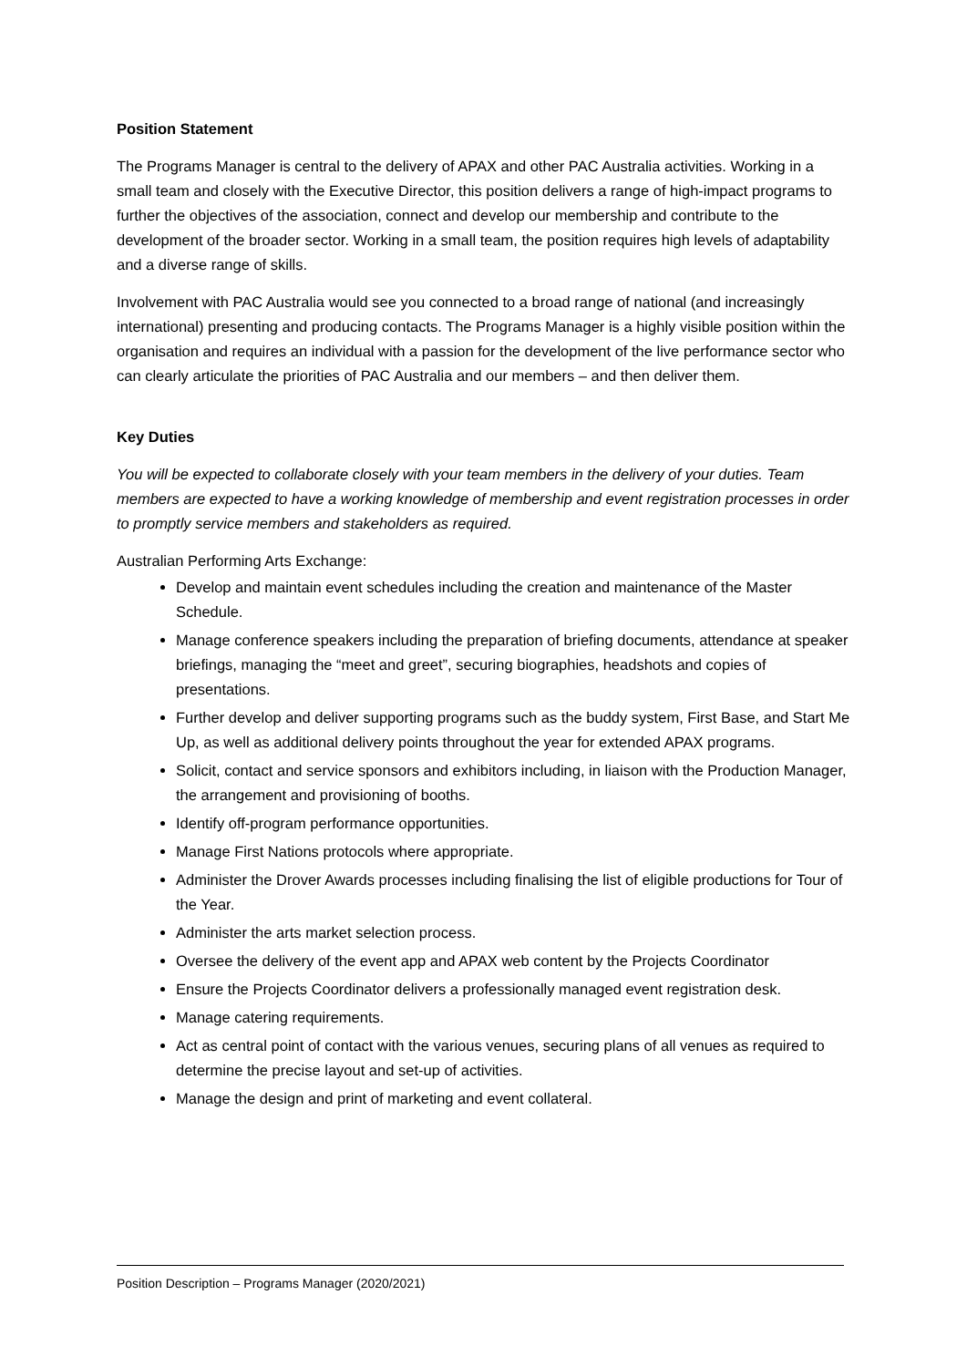Position Statement
The Programs Manager is central to the delivery of APAX and other PAC Australia activities. Working in a small team and closely with the Executive Director, this position delivers a range of high-impact programs to further the objectives of the association, connect and develop our membership and contribute to the development of the broader sector. Working in a small team, the position requires high levels of adaptability and a diverse range of skills.
Involvement with PAC Australia would see you connected to a broad range of national (and increasingly international) presenting and producing contacts. The Programs Manager is a highly visible position within the organisation and requires an individual with a passion for the development of the live performance sector who can clearly articulate the priorities of PAC Australia and our members – and then deliver them.
Key Duties
You will be expected to collaborate closely with your team members in the delivery of your duties. Team members are expected to have a working knowledge of membership and event registration processes in order to promptly service members and stakeholders as required.
Australian Performing Arts Exchange:
Develop and maintain event schedules including the creation and maintenance of the Master Schedule.
Manage conference speakers including the preparation of briefing documents, attendance at speaker briefings, managing the “meet and greet”, securing biographies, headshots and copies of presentations.
Further develop and deliver supporting programs such as the buddy system, First Base, and Start Me Up, as well as additional delivery points throughout the year for extended APAX programs.
Solicit, contact and service sponsors and exhibitors including, in liaison with the Production Manager, the arrangement and provisioning of booths.
Identify off-program performance opportunities.
Manage First Nations protocols where appropriate.
Administer the Drover Awards processes including finalising the list of eligible productions for Tour of the Year.
Administer the arts market selection process.
Oversee the delivery of the event app and APAX web content by the Projects Coordinator
Ensure the Projects Coordinator delivers a professionally managed event registration desk.
Manage catering requirements.
Act as central point of contact with the various venues, securing plans of all venues as required to determine the precise layout and set-up of activities.
Manage the design and print of marketing and event collateral.
Position Description – Programs Manager (2020/2021)